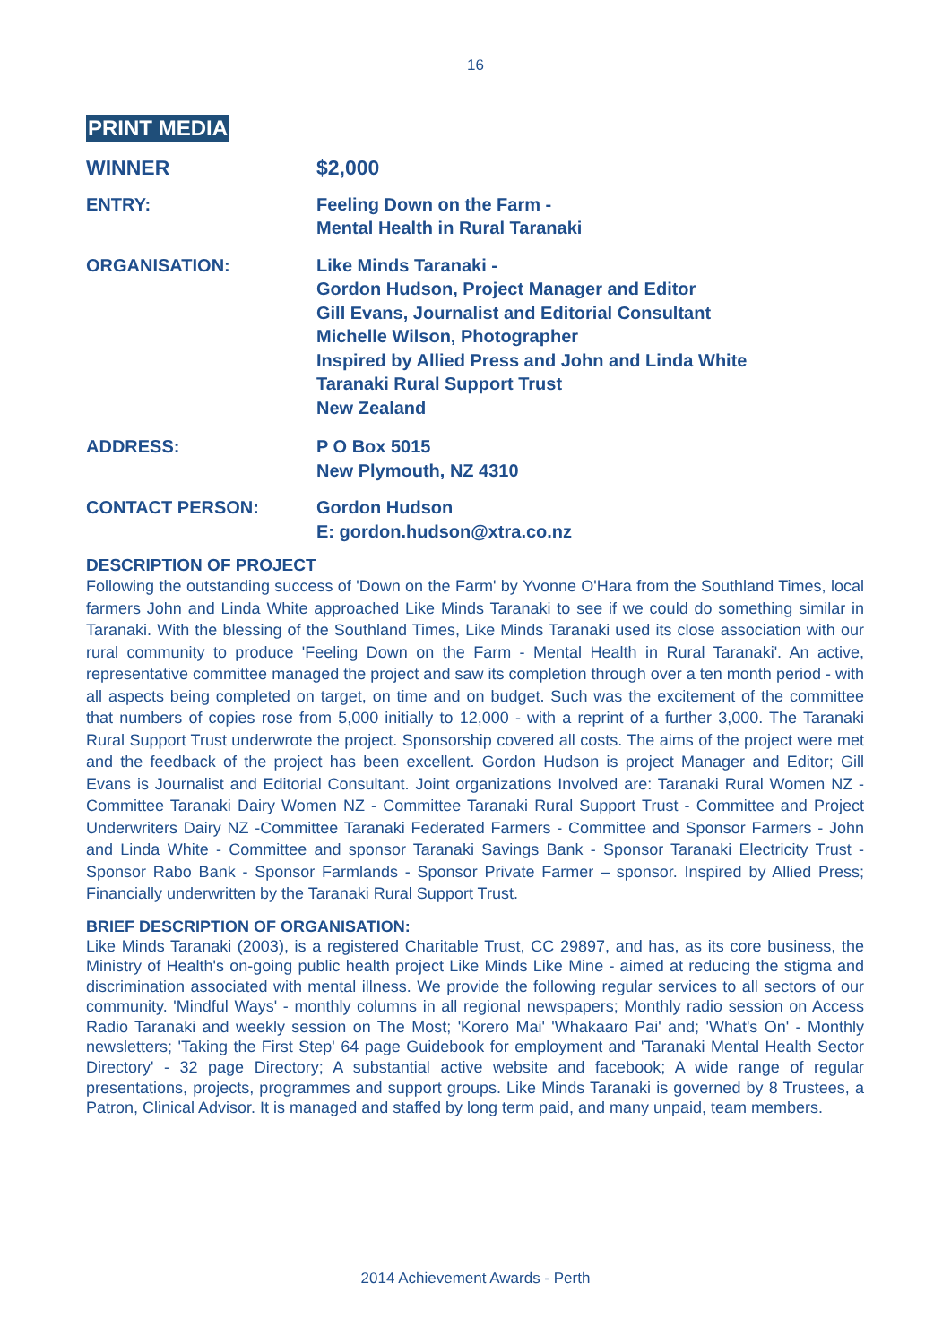16
PRINT MEDIA
WINNER $2,000
ENTRY: Feeling Down on the Farm -
Mental Health in Rural Taranaki
ORGANISATION: Like Minds Taranaki -
Gordon Hudson, Project Manager and Editor
Gill Evans, Journalist and Editorial Consultant
Michelle Wilson, Photographer
Inspired by Allied Press and John and Linda White
Taranaki Rural Support Trust
New Zealand
ADDRESS: P O Box 5015
New Plymouth, NZ 4310
CONTACT PERSON: Gordon Hudson
E: gordon.hudson@xtra.co.nz
DESCRIPTION OF PROJECT
Following the outstanding success of 'Down on the Farm' by Yvonne O'Hara from the Southland Times, local farmers John and Linda White approached Like Minds Taranaki to see if we could do something similar in Taranaki. With the blessing of the Southland Times, Like Minds Taranaki used its close association with our rural community to produce 'Feeling Down on the Farm - Mental Health in Rural Taranaki'. An active, representative committee managed the project and saw its completion through over a ten month period - with all aspects being completed on target, on time and on budget. Such was the excitement of the committee that numbers of copies rose from 5,000 initially to 12,000 - with a reprint of a further 3,000. The Taranaki Rural Support Trust underwrote the project. Sponsorship covered all costs. The aims of the project were met and the feedback of the project has been excellent. Gordon Hudson is project Manager and Editor; Gill Evans is Journalist and Editorial Consultant. Joint organizations Involved are: Taranaki Rural Women NZ - Committee Taranaki Dairy Women NZ - Committee Taranaki Rural Support Trust - Committee and Project Underwriters Dairy NZ -Committee Taranaki Federated Farmers - Committee and Sponsor Farmers - John and Linda White - Committee and sponsor Taranaki Savings Bank - Sponsor Taranaki Electricity Trust - Sponsor Rabo Bank - Sponsor Farmlands - Sponsor Private Farmer – sponsor. Inspired by Allied Press; Financially underwritten by the Taranaki Rural Support Trust.
BRIEF DESCRIPTION OF ORGANISATION:
Like Minds Taranaki (2003), is a registered Charitable Trust, CC 29897, and has, as its core business, the Ministry of Health's on-going public health project Like Minds Like Mine - aimed at reducing the stigma and discrimination associated with mental illness. We provide the following regular services to all sectors of our community. 'Mindful Ways' - monthly columns in all regional newspapers; Monthly radio session on Access Radio Taranaki and weekly session on The Most; 'Korero Mai' 'Whakaaro Pai' and; 'What's On' - Monthly newsletters; 'Taking the First Step' 64 page Guidebook for employment and 'Taranaki Mental Health Sector Directory' - 32 page Directory; A substantial active website and facebook; A wide range of regular presentations, projects, programmes and support groups. Like Minds Taranaki is governed by 8 Trustees, a Patron, Clinical Advisor. It is managed and staffed by long term paid, and many unpaid, team members.
2014 Achievement Awards - Perth